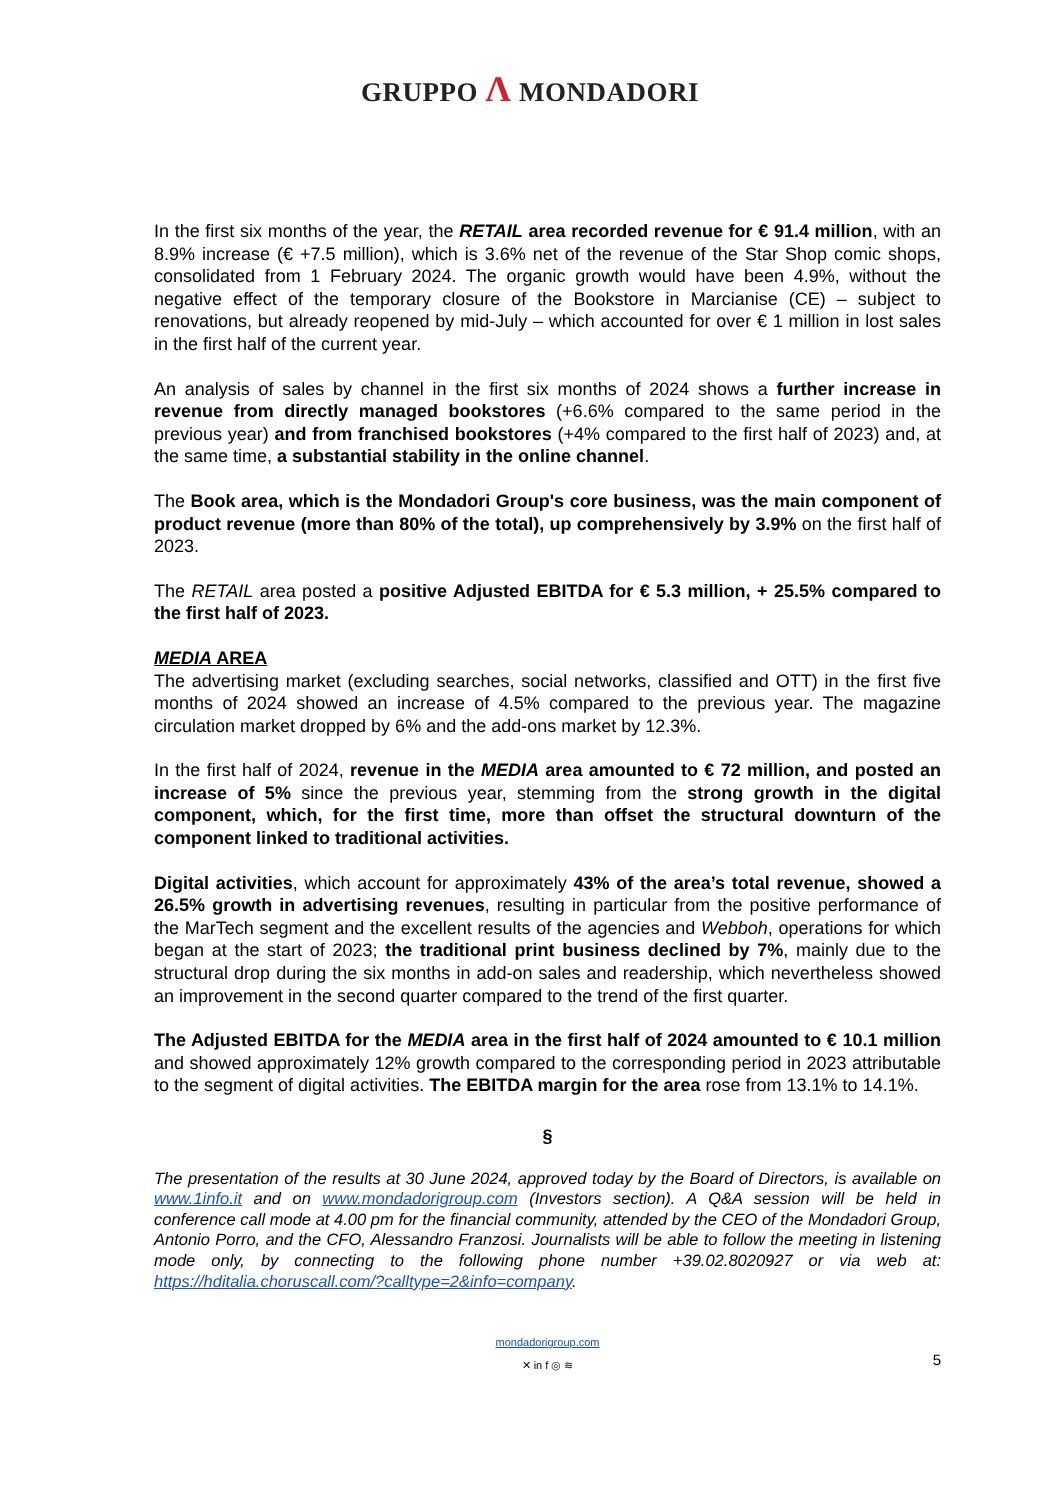GRUPPO Λ MONDADORI
In the first six months of the year, the RETAIL area recorded revenue for € 91.4 million, with an 8.9% increase (€ +7.5 million), which is 3.6% net of the revenue of the Star Shop comic shops, consolidated from 1 February 2024. The organic growth would have been 4.9%, without the negative effect of the temporary closure of the Bookstore in Marcianise (CE) – subject to renovations, but already reopened by mid-July – which accounted for over € 1 million in lost sales in the first half of the current year.
An analysis of sales by channel in the first six months of 2024 shows a further increase in revenue from directly managed bookstores (+6.6% compared to the same period in the previous year) and from franchised bookstores (+4% compared to the first half of 2023) and, at the same time, a substantial stability in the online channel.
The Book area, which is the Mondadori Group's core business, was the main component of product revenue (more than 80% of the total), up comprehensively by 3.9% on the first half of 2023.
The RETAIL area posted a positive Adjusted EBITDA for € 5.3 million, + 25.5% compared to the first half of 2023.
MEDIA AREA
The advertising market (excluding searches, social networks, classified and OTT) in the first five months of 2024 showed an increase of 4.5% compared to the previous year. The magazine circulation market dropped by 6% and the add-ons market by 12.3%.
In the first half of 2024, revenue in the MEDIA area amounted to € 72 million, and posted an increase of 5% since the previous year, stemming from the strong growth in the digital component, which, for the first time, more than offset the structural downturn of the component linked to traditional activities.
Digital activities, which account for approximately 43% of the area’s total revenue, showed a 26.5% growth in advertising revenues, resulting in particular from the positive performance of the MarTech segment and the excellent results of the agencies and Webboh, operations for which began at the start of 2023; the traditional print business declined by 7%, mainly due to the structural drop during the six months in add-on sales and readership, which nevertheless showed an improvement in the second quarter compared to the trend of the first quarter.
The Adjusted EBITDA for the MEDIA area in the first half of 2024 amounted to € 10.1 million and showed approximately 12% growth compared to the corresponding period in 2023 attributable to the segment of digital activities. The EBITDA margin for the area rose from 13.1% to 14.1%.
§
The presentation of the results at 30 June 2024, approved today by the Board of Directors, is available on www.1info.it and on www.mondadorigroup.com (Investors section). A Q&A session will be held in conference call mode at 4.00 pm for the financial community, attended by the CEO of the Mondadori Group, Antonio Porro, and the CFO, Alessandro Franzosi. Journalists will be able to follow the meeting in listening mode only, by connecting to the following phone number +39.02.8020927 or via web at: https://hditalia.choruscall.com/?calltype=2&info=company.
mondadorigroup.com
✕ in f ◎ ≋
5